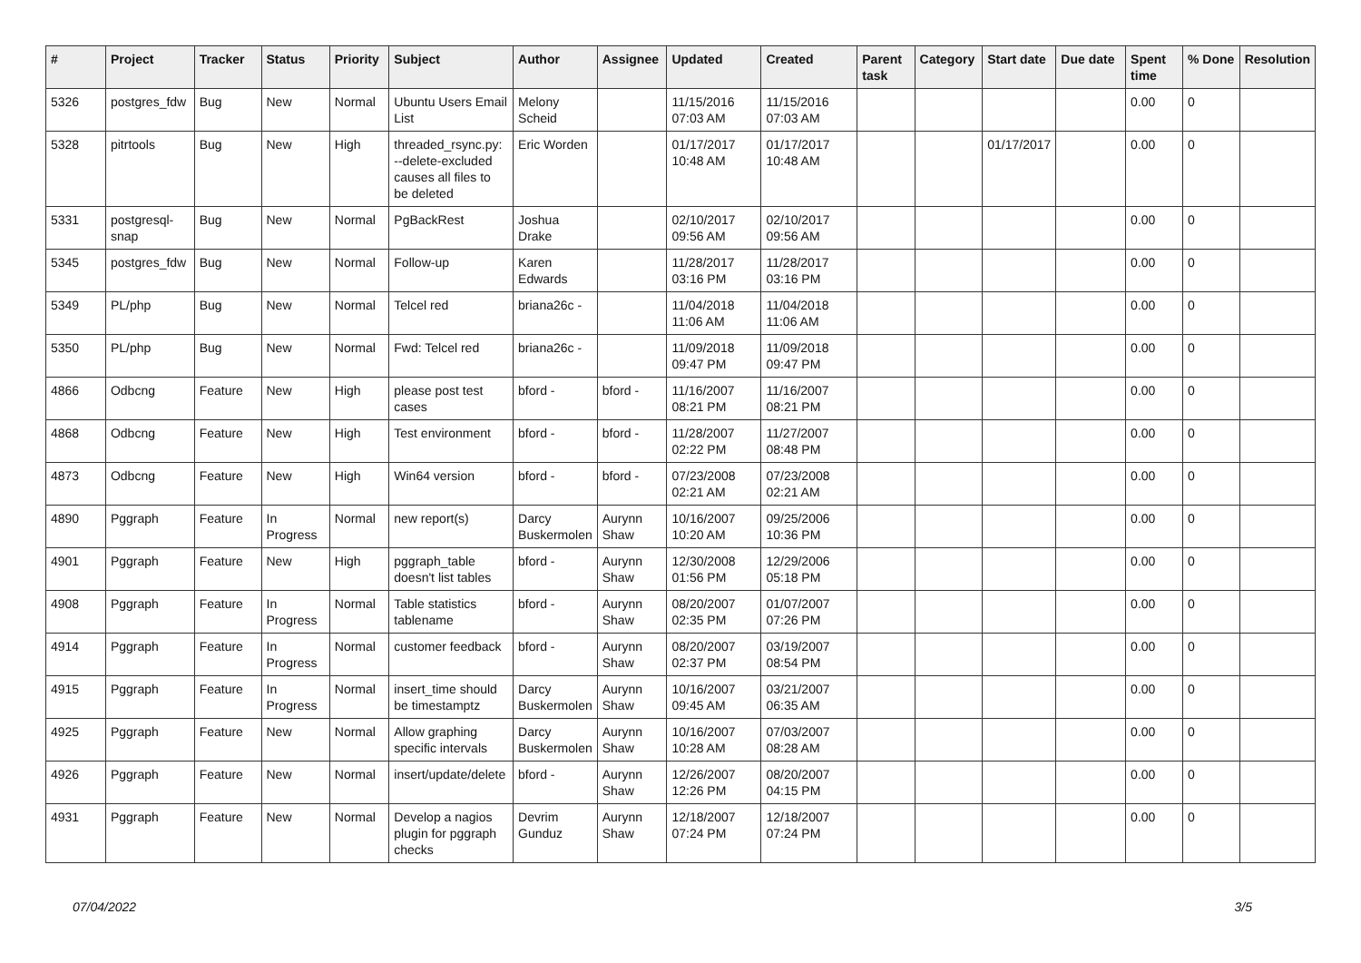| # | Project | Tracker | Status | Priority | Subject | Author | Assignee | Updated | Created | Parent task | Category | Start date | Due date | Spent time | % Done | Resolution |
| --- | --- | --- | --- | --- | --- | --- | --- | --- | --- | --- | --- | --- | --- | --- | --- | --- |
| 5326 | postgres_fdw | Bug | New | Normal | Ubuntu Users Email List | Melony Scheid | | 11/15/2016 07:03 AM | 11/15/2016 07:03 AM | | | | | 0.00 | 0 | |
| 5328 | pitrtools | Bug | New | High | threaded_rsync.py: --delete-excluded causes all files to be deleted | Eric Worden | | 01/17/2017 10:48 AM | 01/17/2017 10:48 AM | | | 01/17/2017 | | 0.00 | 0 | |
| 5331 | postgresql-snap | Bug | New | Normal | PgBackRest | Joshua Drake | | 02/10/2017 09:56 AM | 02/10/2017 09:56 AM | | | | | 0.00 | 0 | |
| 5345 | postgres_fdw | Bug | New | Normal | Follow-up | Karen Edwards | | 11/28/2017 03:16 PM | 11/28/2017 03:16 PM | | | | | 0.00 | 0 | |
| 5349 | PL/php | Bug | New | Normal | Telcel red | briana26c - | | 11/04/2018 11:06 AM | 11/04/2018 11:06 AM | | | | | 0.00 | 0 | |
| 5350 | PL/php | Bug | New | Normal | Fwd: Telcel red | briana26c - | | 11/09/2018 09:47 PM | 11/09/2018 09:47 PM | | | | | 0.00 | 0 | |
| 4866 | Odbcng | Feature | New | High | please post test cases | bford - | bford - | 11/16/2007 08:21 PM | 11/16/2007 08:21 PM | | | | | 0.00 | 0 | |
| 4868 | Odbcng | Feature | New | High | Test environment | bford - | bford - | 11/28/2007 02:22 PM | 11/27/2007 08:48 PM | | | | | 0.00 | 0 | |
| 4873 | Odbcng | Feature | New | High | Win64 version | bford - | bford - | 07/23/2008 02:21 AM | 07/23/2008 02:21 AM | | | | | 0.00 | 0 | |
| 4890 | Pggraph | Feature | In Progress | Normal | new report(s) | Darcy Buskermolen | Aurynn Shaw | 10/16/2007 10:20 AM | 09/25/2006 10:36 PM | | | | | 0.00 | 0 | |
| 4901 | Pggraph | Feature | New | High | pggraph_table doesn't list tables | bford - | Aurynn Shaw | 12/30/2008 01:56 PM | 12/29/2006 05:18 PM | | | | | 0.00 | 0 | |
| 4908 | Pggraph | Feature | In Progress | Normal | Table statistics tablename | bford - | Aurynn Shaw | 08/20/2007 02:35 PM | 01/07/2007 07:26 PM | | | | | 0.00 | 0 | |
| 4914 | Pggraph | Feature | In Progress | Normal | customer feedback | bford - | Aurynn Shaw | 08/20/2007 02:37 PM | 03/19/2007 08:54 PM | | | | | 0.00 | 0 | |
| 4915 | Pggraph | Feature | In Progress | Normal | insert_time should be timestamptz | Darcy Buskermolen | Aurynn Shaw | 10/16/2007 09:45 AM | 03/21/2007 06:35 AM | | | | | 0.00 | 0 | |
| 4925 | Pggraph | Feature | New | Normal | Allow graphing specific intervals | Darcy Buskermolen | Aurynn Shaw | 10/16/2007 10:28 AM | 07/03/2007 08:28 AM | | | | | 0.00 | 0 | |
| 4926 | Pggraph | Feature | New | Normal | insert/update/delete | bford - | Aurynn Shaw | 12/26/2007 12:26 PM | 08/20/2007 04:15 PM | | | | | 0.00 | 0 | |
| 4931 | Pggraph | Feature | New | Normal | Develop a nagios plugin for pggraph checks | Devrim Gunduz | Aurynn Shaw | 12/18/2007 07:24 PM | 12/18/2007 07:24 PM | | | | | 0.00 | 0 | |
07/04/2022 3/5